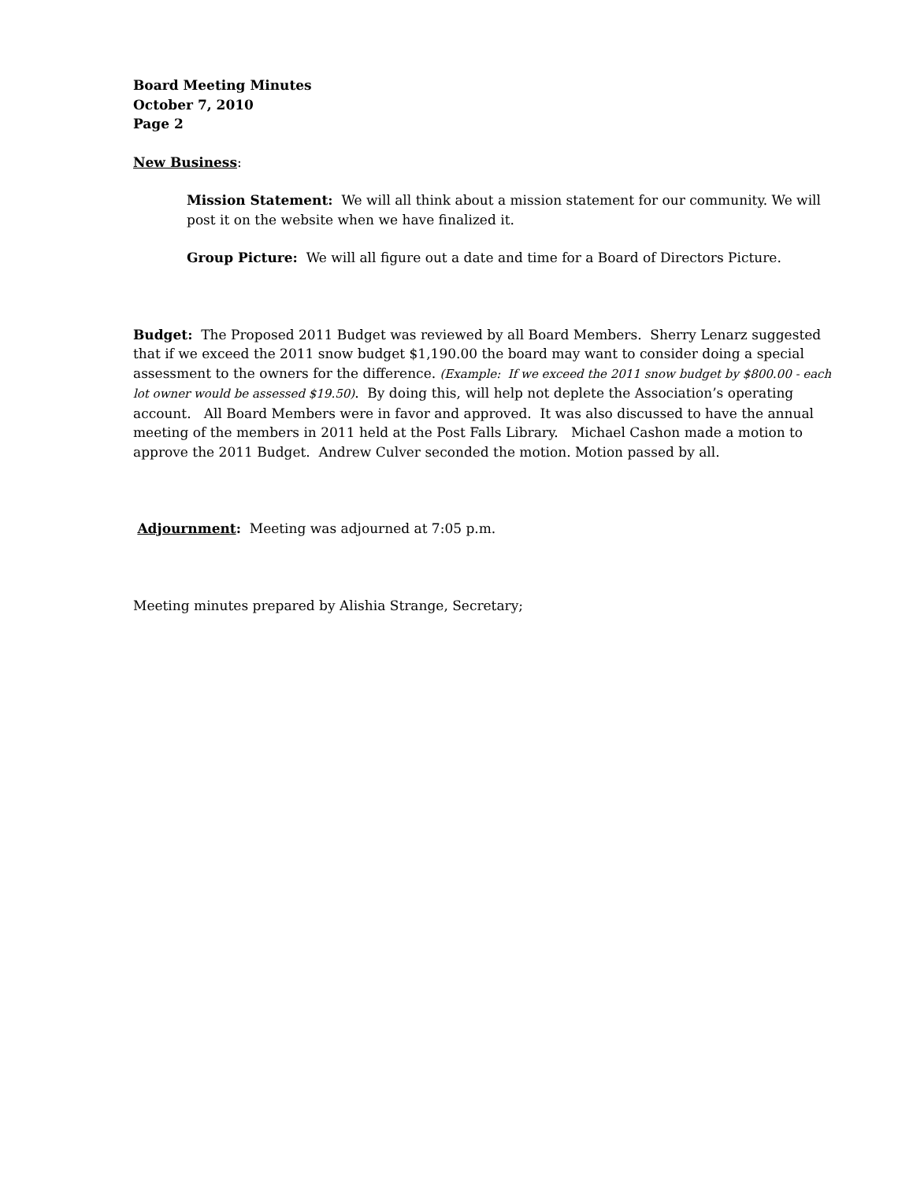Board Meeting Minutes
October 7, 2010
Page 2
New Business:
Mission Statement: We will all think about a mission statement for our community. We will post it on the website when we have finalized it.
Group Picture: We will all figure out a date and time for a Board of Directors Picture.
Budget: The Proposed 2011 Budget was reviewed by all Board Members. Sherry Lenarz suggested that if we exceed the 2011 snow budget $1,190.00 the board may want to consider doing a special assessment to the owners for the difference. (Example: If we exceed the 2011 snow budget by $800.00 - each lot owner would be assessed $19.50). By doing this, will help not deplete the Association’s operating account. All Board Members were in favor and approved. It was also discussed to have the annual meeting of the members in 2011 held at the Post Falls Library. Michael Cashon made a motion to approve the 2011 Budget. Andrew Culver seconded the motion. Motion passed by all.
Adjournment: Meeting was adjourned at 7:05 p.m.
Meeting minutes prepared by Alishia Strange, Secretary;